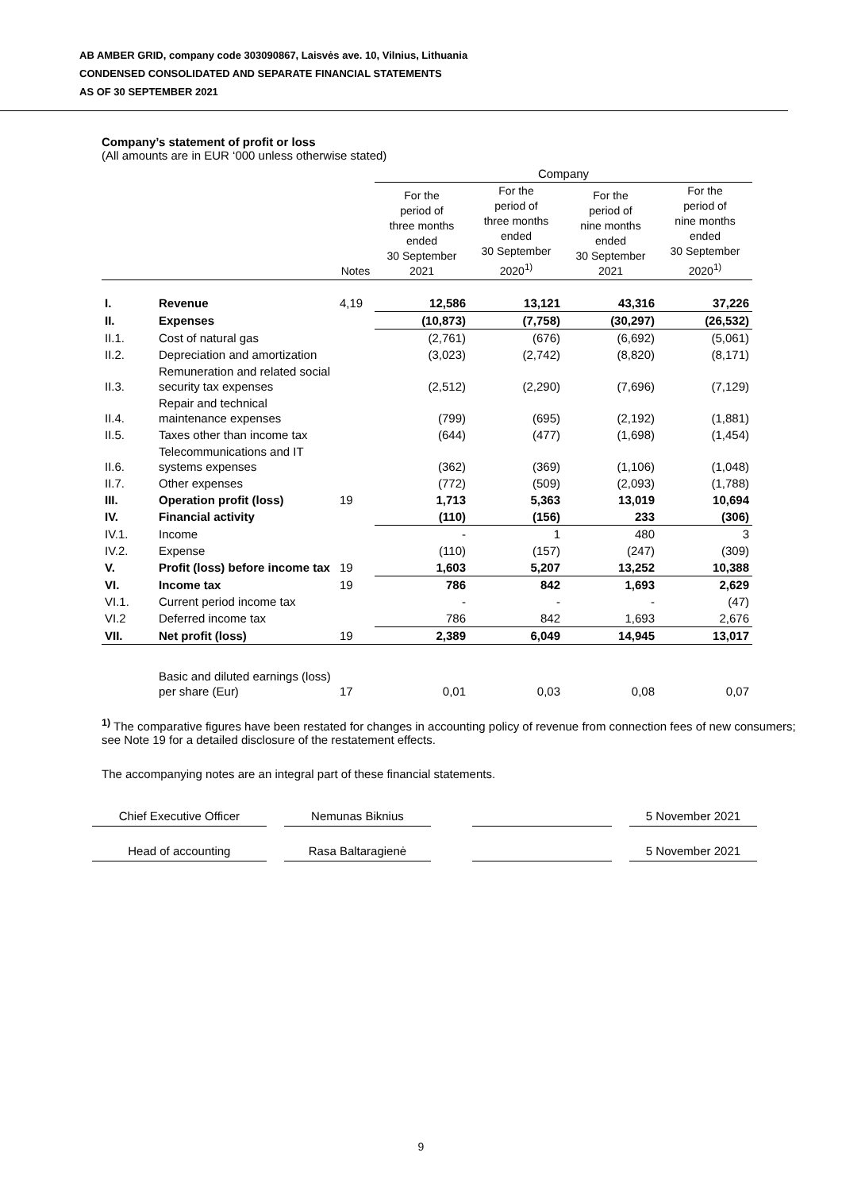AB AMBER GRID, company code 303090867, Laisvės ave. 10, Vilnius, Lithuania
CONDENSED CONSOLIDATED AND SEPARATE FINANCIAL STATEMENTS
AS OF 30 SEPTEMBER 2021
Company’s statement of profit or loss
(All amounts are in EUR ‘000 unless otherwise stated)
| | | | Company | | | |
| --- | --- | --- | --- | --- | --- | --- |
| | | Notes | For the period of three months ended 30 September 2021 | For the period of three months ended 30 September 2020<sup>1)</sup> | For the period of nine months ended 30 September 2021 | For the period of nine months ended 30 September 2020<sup>1)</sup> |
| I. | Revenue | 4,19 | 12,586 | 13,121 | 43,316 | 37,226 |
| II. | Expenses | | (10,873) | (7,758) | (30,297) | (26,532) |
| II.1. | Cost of natural gas | | (2,761) | (676) | (6,692) | (5,061) |
| II.2. | Depreciation and amortization | | (3,023) | (2,742) | (8,820) | (8,171) |
| II.3. | Remuneration and related social security tax expenses | | (2,512) | (2,290) | (7,696) | (7,129) |
| II.4. | Repair and technical maintenance expenses | | (799) | (695) | (2,192) | (1,881) |
| II.5. | Taxes other than income tax | | (644) | (477) | (1,698) | (1,454) |
| II.6. | Telecommunications and IT systems expenses | | (362) | (369) | (1,106) | (1,048) |
| II.7. | Other expenses | | (772) | (509) | (2,093) | (1,788) |
| III. | Operation profit (loss) | 19 | 1,713 | 5,363 | 13,019 | 10,694 |
| IV. | Financial activity | | (110) | (156) | 233 | (306) |
| IV.1. | Income | | - | 1 | 480 | 3 |
| IV.2. | Expense | | (110) | (157) | (247) | (309) |
| V. | Profit (loss) before income tax | 19 | 1,603 | 5,207 | 13,252 | 10,388 |
| VI. | Income tax | 19 | 786 | 842 | 1,693 | 2,629 |
| VI.1. | Current period income tax | | - | - | - | (47) |
| VI.2 | Deferred income tax | | 786 | 842 | 1,693 | 2,676 |
| VII. | Net profit (loss) | 19 | 2,389 | 6,049 | 14,945 | 13,017 |
| | Basic and diluted earnings (loss) per share (Eur) | 17 | 0,01 | 0,03 | 0,08 | 0,07 |
<sup>1)</sup> The comparative figures have been restated for changes in accounting policy of revenue from connection fees of new consumers; see Note 19 for a detailed disclosure of the restatement effects.
The accompanying notes are an integral part of these financial statements.
Chief Executive Officer Nemunas Biknius 5 November 2021
Head of accounting Rasa Baltaragienė 5 November 2021
9